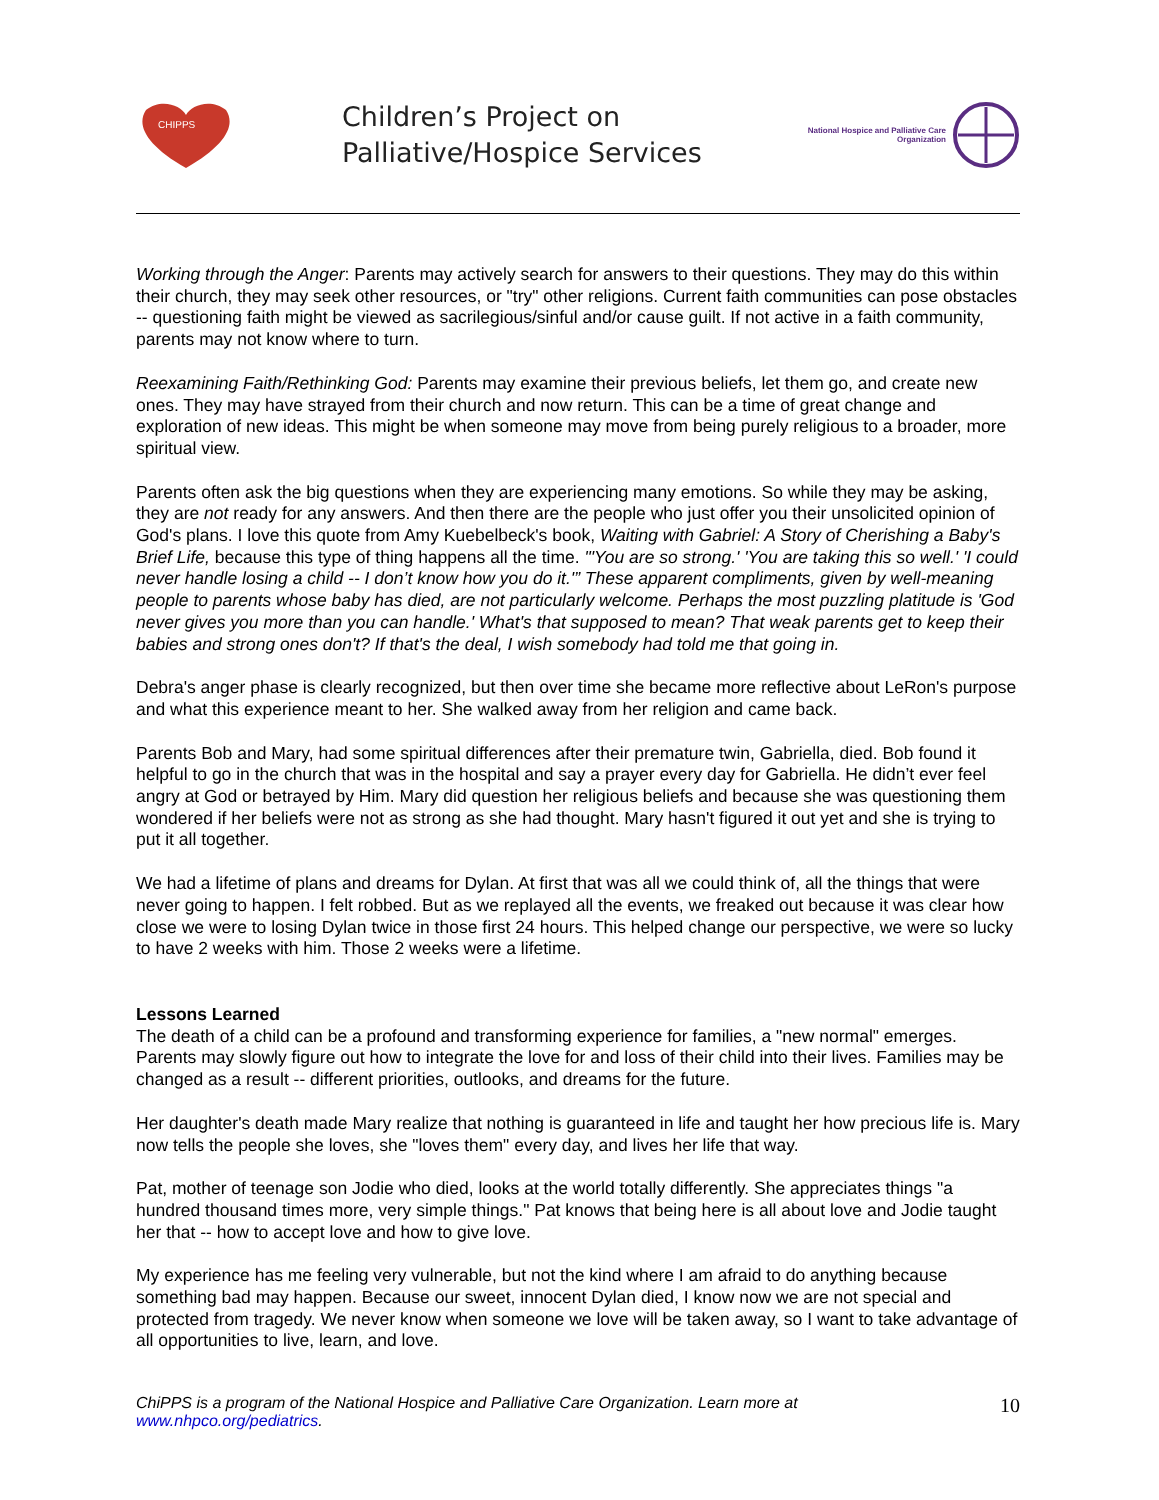CHIPPS
Children’s Project on
Palliative/Hospice Services
National Hospice and Palliative Care
Organization
Working through the Anger: Parents may actively search for answers to their questions. They may do this within their church, they may seek other resources, or "try" other religions. Current faith communities can pose obstacles -- questioning faith might be viewed as sacrilegious/sinful and/or cause guilt. If not active in a faith community, parents may not know where to turn.
Reexamining Faith/Rethinking God: Parents may examine their previous beliefs, let them go, and create new ones. They may have strayed from their church and now return. This can be a time of great change and exploration of new ideas. This might be when someone may move from being purely religious to a broader, more spiritual view.
Parents often ask the big questions when they are experiencing many emotions. So while they may be asking, they are not ready for any answers. And then there are the people who just offer you their unsolicited opinion of God's plans. I love this quote from Amy Kuebelbeck's book, Waiting with Gabriel: A Story of Cherishing a Baby's Brief Life, because this type of thing happens all the time. "'You are so strong.' 'You are taking this so well.' 'I could never handle losing a child -- I don’t know how you do it.'” These apparent compliments, given by well-meaning people to parents whose baby has died, are not particularly welcome. Perhaps the most puzzling platitude is 'God never gives you more than you can handle.' What's that supposed to mean? That weak parents get to keep their babies and strong ones don't? If that's the deal, I wish somebody had told me that going in.
Debra's anger phase is clearly recognized, but then over time she became more reflective about LeRon's purpose and what this experience meant to her. She walked away from her religion and came back.
Parents Bob and Mary, had some spiritual differences after their premature twin, Gabriella, died. Bob found it helpful to go in the church that was in the hospital and say a prayer every day for Gabriella. He didn’t ever feel angry at God or betrayed by Him. Mary did question her religious beliefs and because she was questioning them wondered if her beliefs were not as strong as she had thought. Mary hasn't figured it out yet and she is trying to put it all together.
We had a lifetime of plans and dreams for Dylan. At first that was all we could think of, all the things that were never going to happen. I felt robbed. But as we replayed all the events, we freaked out because it was clear how close we were to losing Dylan twice in those first 24 hours. This helped change our perspective, we were so lucky to have 2 weeks with him. Those 2 weeks were a lifetime.
Lessons Learned
The death of a child can be a profound and transforming experience for families, a "new normal" emerges. Parents may slowly figure out how to integrate the love for and loss of their child into their lives. Families may be changed as a result -- different priorities, outlooks, and dreams for the future.
Her daughter's death made Mary realize that nothing is guaranteed in life and taught her how precious life is. Mary now tells the people she loves, she "loves them" every day, and lives her life that way.
Pat, mother of teenage son Jodie who died, looks at the world totally differently. She appreciates things "a hundred thousand times more, very simple things." Pat knows that being here is all about love and Jodie taught her that -- how to accept love and how to give love.
My experience has me feeling very vulnerable, but not the kind where I am afraid to do anything because something bad may happen. Because our sweet, innocent Dylan died, I know now we are not special and protected from tragedy. We never know when someone we love will be taken away, so I want to take advantage of all opportunities to live, learn, and love.
ChiPPS is a program of the National Hospice and Palliative Care Organization. Learn more at
www.nhpco.org/pediatrics.
10